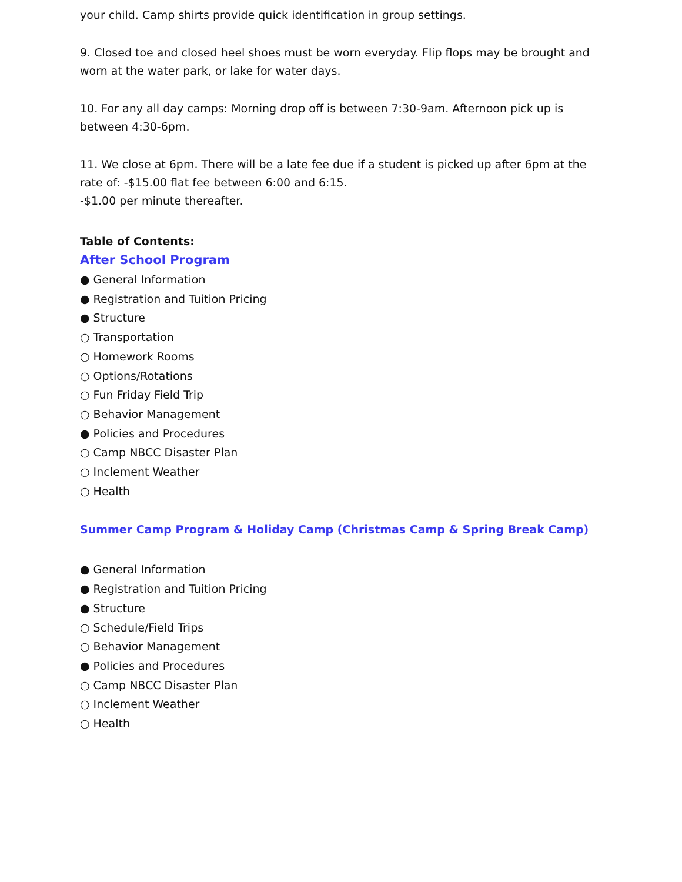your child. Camp shirts provide quick identification in group settings.
9. Closed toe and closed heel shoes must be worn everyday. Flip flops may be brought and worn at the water park, or lake for water days.
10. For any all day camps: Morning drop off is between 7:30-9am. Afternoon pick up is between 4:30-6pm.
11. We close at 6pm. There will be a late fee due if a student is picked up after 6pm at the rate of: -$15.00 flat fee between 6:00 and 6:15.
-$1.00 per minute thereafter.
Table of Contents:
After School Program
● General Information
● Registration and Tuition Pricing
● Structure
○ Transportation
○ Homework Rooms
○ Options/Rotations
○ Fun Friday Field Trip
○ Behavior Management
● Policies and Procedures
○ Camp NBCC Disaster Plan
○ Inclement Weather
○ Health
Summer Camp Program & Holiday Camp (Christmas Camp & Spring Break Camp)
● General Information
● Registration and Tuition Pricing
● Structure
○ Schedule/Field Trips
○ Behavior Management
● Policies and Procedures
○ Camp NBCC Disaster Plan
○ Inclement Weather
○ Health